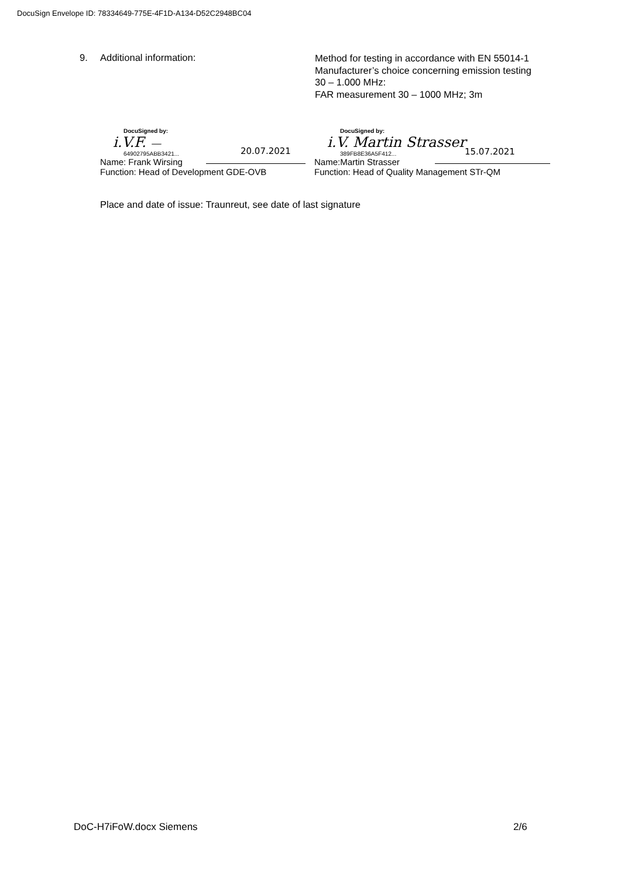DocuSign Envelope ID: 78334649-775E-4F1D-A134-D52C2948BC04
9. Additional information:
Method for testing in accordance with EN 55014-1
Manufacturer’s choice concerning emission testing
30 – 1.000 MHz:
FAR measurement 30 – 1000 MHz; 3m
DocuSigned by:
i.V.F. —
64902795ABB3421...
Name: Frank Wirsing
Function: Head of Development GDE-OVB
20.07.2021
DocuSigned by:
i.V. Martin Strasser
389FB8E36A5F412...
Name:Martin Strasser
Function: Head of Quality Management STr-QM
15.07.2021
Place and date of issue: Traunreut, see date of last signature
DoC-H7iFoW.docx Siemens 2/6